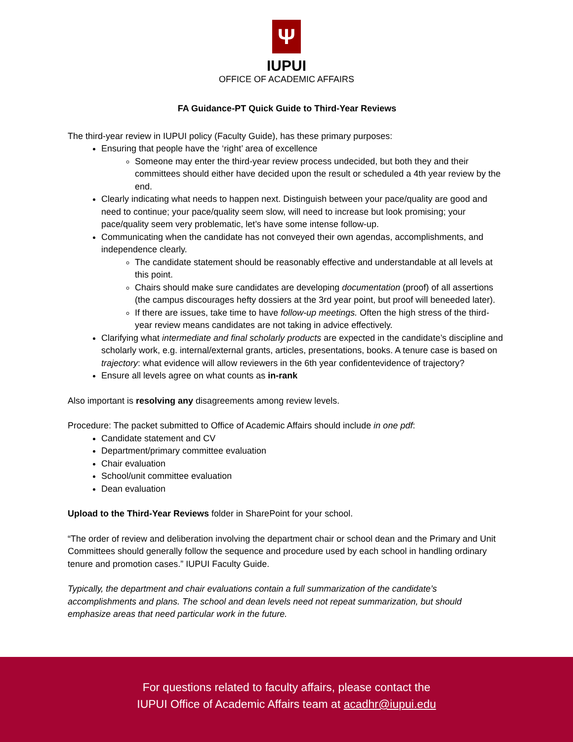Ψ
IUPUI
OFFICE OF ACADEMIC AFFAIRS
FA Guidance-PT Quick Guide to Third-Year Reviews
The third-year review in IUPUI policy (Faculty Guide), has these primary purposes:
Ensuring that people have the ‘right’ area of excellence
Someone may enter the third-year review process undecided, but both they and their committees should either have decided upon the result or scheduled a 4th year review by the end.
Clearly indicating what needs to happen next. Distinguish between your pace/quality are good and need to continue; your pace/quality seem slow, will need to increase but look promising; your pace/quality seem very problematic, let’s have some intense follow-up.
Communicating when the candidate has not conveyed their own agendas, accomplishments, and independence clearly.
The candidate statement should be reasonably effective and understandable at all levels at this point.
Chairs should make sure candidates are developing documentation (proof) of all assertions (the campus discourages hefty dossiers at the 3rd year point, but proof will beneeded later).
If there are issues, take time to have follow-up meetings. Often the high stress of the third-year review means candidates are not taking in advice effectively.
Clarifying what intermediate and final scholarly products are expected in the candidate’s discipline and scholarly work, e.g. internal/external grants, articles, presentations, books. A tenure case is based on trajectory: what evidence will allow reviewers in the 6th year confidentevidence of trajectory?
Ensure all levels agree on what counts as in-rank
Also important is resolving any disagreements among review levels.
Procedure: The packet submitted to Office of Academic Affairs should include in one pdf:
Candidate statement and CV
Department/primary committee evaluation
Chair evaluation
School/unit committee evaluation
Dean evaluation
Upload to the Third-Year Reviews folder in SharePoint for your school.
“The order of review and deliberation involving the department chair or school dean and the Primary and Unit Committees should generally follow the sequence and procedure used by each school in handling ordinary tenure and promotion cases.” IUPUI Faculty Guide.
Typically, the department and chair evaluations contain a full summarization of the candidate’s accomplishments and plans. The school and dean levels need not repeat summarization, but should emphasize areas that need particular work in the future.
For questions related to faculty affairs, please contact the
IUPUI Office of Academic Affairs team at acadhr@iupui.edu